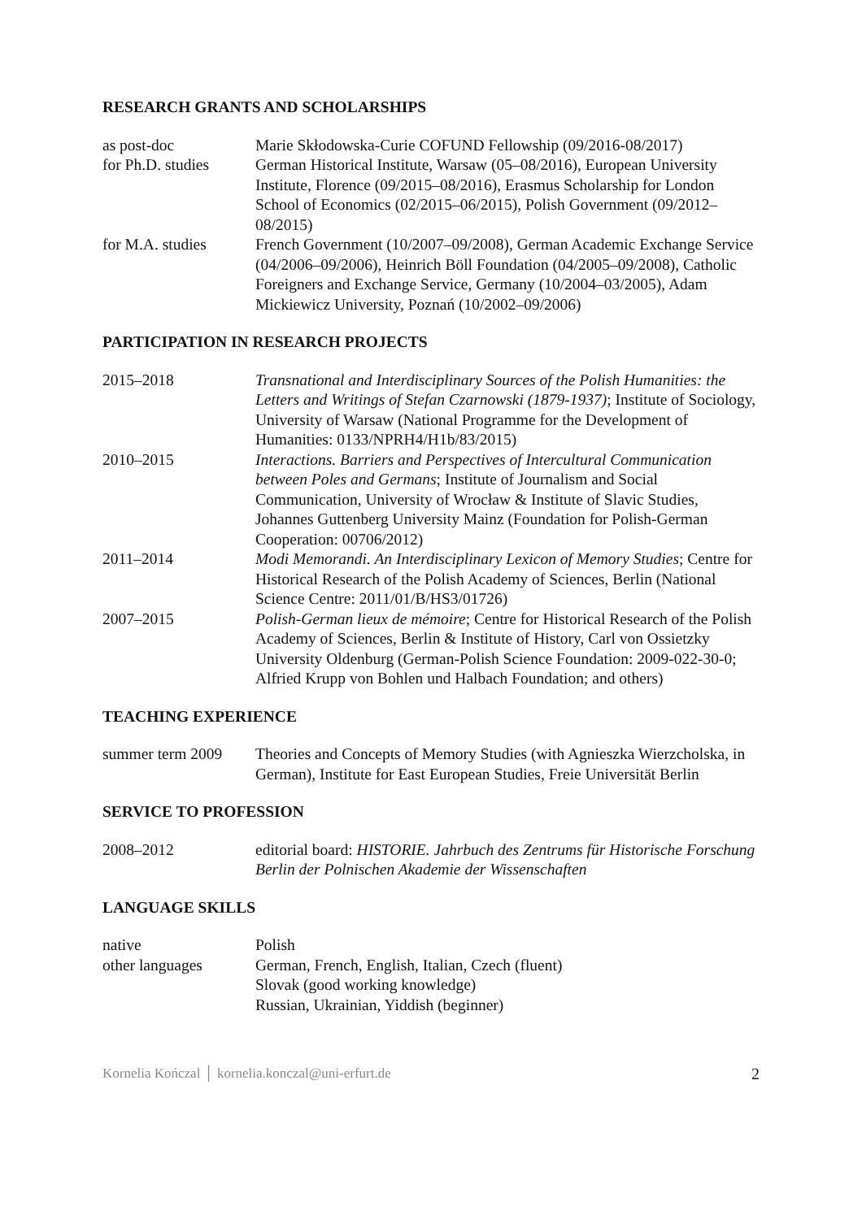RESEARCH GRANTS AND SCHOLARSHIPS
as post-doc Marie Skłodowska-Curie COFUND Fellowship (09/2016-08/2017)
for Ph.D. studies
German Historical Institute, Warsaw (05–08/2016), European University Institute, Florence (09/2015–08/2016), Erasmus Scholarship for London School of Economics (02/2015–06/2015), Polish Government (09/2012–08/2015)
for M.A. studies French Government (10/2007–09/2008), German Academic Exchange Service (04/2006–09/2006), Heinrich Böll Foundation (04/2005–09/2008), Catholic Foreigners and Exchange Service, Germany (10/2004–03/2005), Adam Mickiewicz University, Poznań (10/2002–09/2006)
PARTICIPATION IN RESEARCH PROJECTS
2015–2018 Transnational and Interdisciplinary Sources of the Polish Humanities: the Letters and Writings of Stefan Czarnowski (1879-1937); Institute of Sociology, University of Warsaw (National Programme for the Development of Humanities: 0133/NPRH4/H1b/83/2015)
2010–2015 Interactions. Barriers and Perspectives of Intercultural Communication between Poles and Germans; Institute of Journalism and Social Communication, University of Wrocław & Institute of Slavic Studies, Johannes Guttenberg University Mainz (Foundation for Polish-German Cooperation: 00706/2012)
2011–2014 Modi Memorandi. An Interdisciplinary Lexicon of Memory Studies; Centre for Historical Research of the Polish Academy of Sciences, Berlin (National Science Centre: 2011/01/B/HS3/01726)
2007–2015 Polish-German lieux de mémoire; Centre for Historical Research of the Polish Academy of Sciences, Berlin & Institute of History, Carl von Ossietzky University Oldenburg (German-Polish Science Foundation: 2009-022-30-0; Alfried Krupp von Bohlen und Halbach Foundation; and others)
TEACHING EXPERIENCE
summer term 2009 Theories and Concepts of Memory Studies (with Agnieszka Wierzcholska, in German), Institute for East European Studies, Freie Universität Berlin
SERVICE TO PROFESSION
2008–2012 editorial board: HISTORIE. Jahrbuch des Zentrums für Historische Forschung Berlin der Polnischen Akademie der Wissenschaften
LANGUAGE SKILLS
native Polish
other languages German, French, English, Italian, Czech (fluent)
Slovak (good working knowledge)
Russian, Ukrainian, Yiddish (beginner)
Kornelia Kończal │ kornelia.konczal@uni-erfurt.de 2